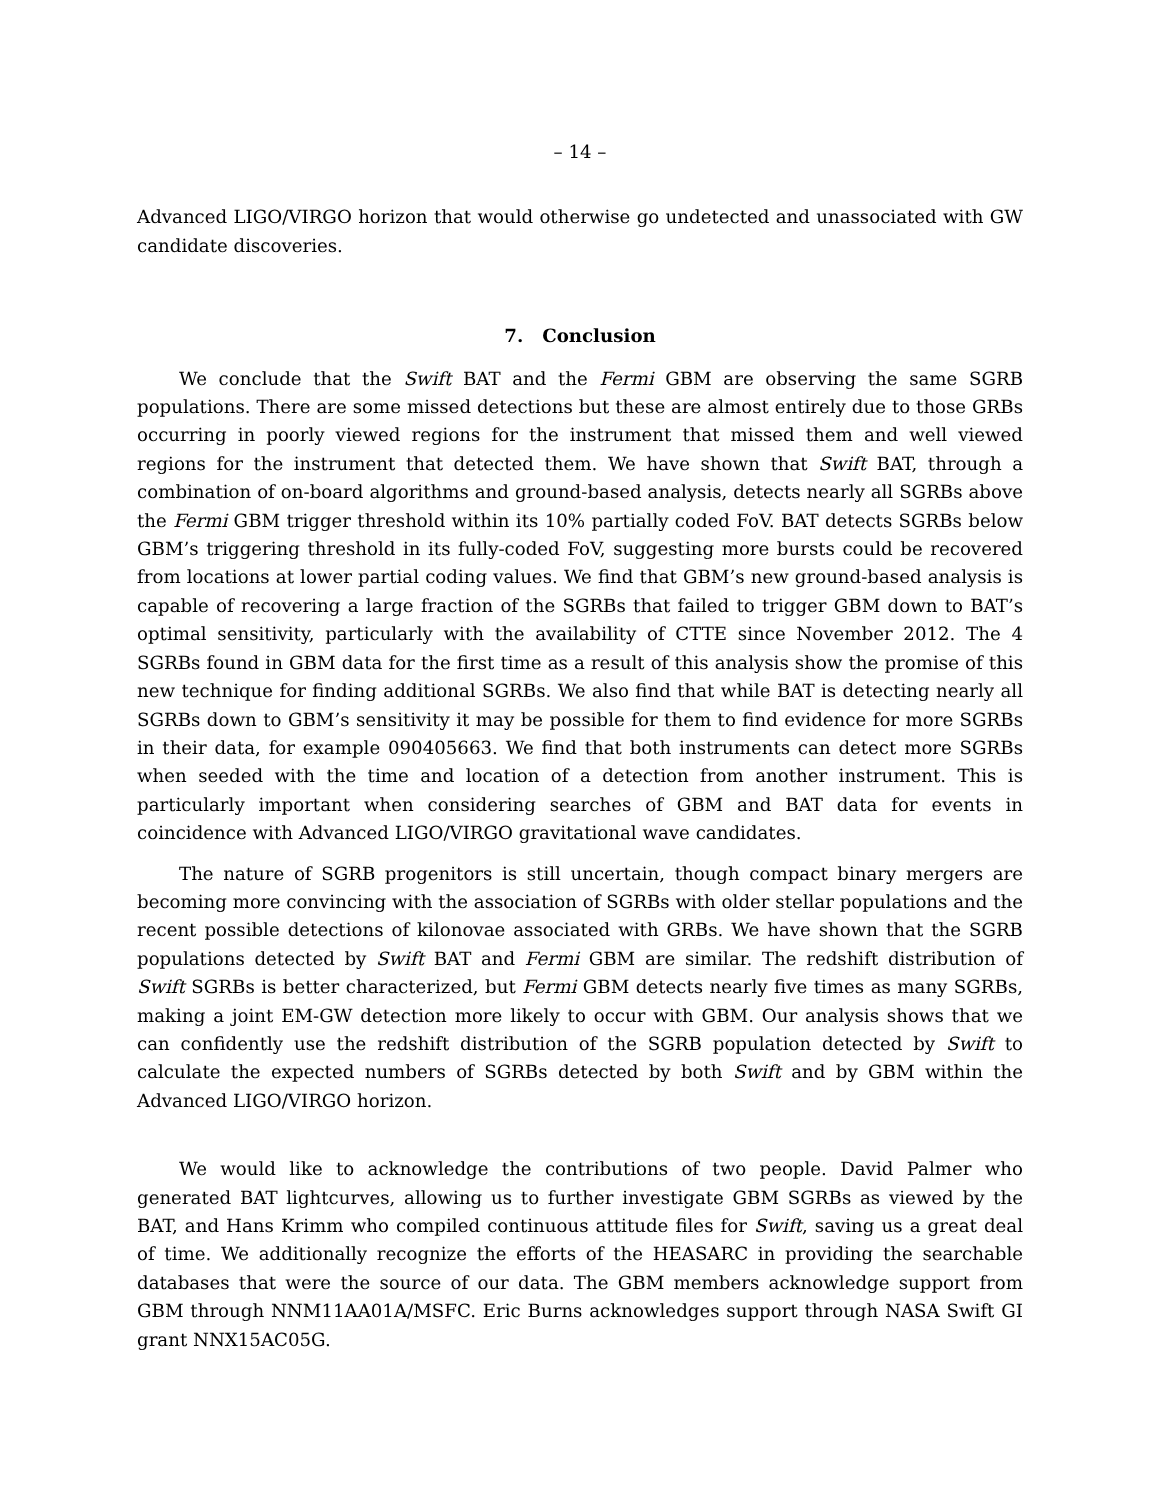– 14 –
Advanced LIGO/VIRGO horizon that would otherwise go undetected and unassociated with GW candidate discoveries.
7. Conclusion
We conclude that the Swift BAT and the Fermi GBM are observing the same SGRB populations. There are some missed detections but these are almost entirely due to those GRBs occurring in poorly viewed regions for the instrument that missed them and well viewed regions for the instrument that detected them. We have shown that Swift BAT, through a combination of on-board algorithms and ground-based analysis, detects nearly all SGRBs above the Fermi GBM trigger threshold within its 10% partially coded FoV. BAT detects SGRBs below GBM’s triggering threshold in its fully-coded FoV, suggesting more bursts could be recovered from locations at lower partial coding values. We find that GBM’s new ground-based analysis is capable of recovering a large fraction of the SGRBs that failed to trigger GBM down to BAT’s optimal sensitivity, particularly with the availability of CTTE since November 2012. The 4 SGRBs found in GBM data for the first time as a result of this analysis show the promise of this new technique for finding additional SGRBs. We also find that while BAT is detecting nearly all SGRBs down to GBM’s sensitivity it may be possible for them to find evidence for more SGRBs in their data, for example 090405663. We find that both instruments can detect more SGRBs when seeded with the time and location of a detection from another instrument. This is particularly important when considering searches of GBM and BAT data for events in coincidence with Advanced LIGO/VIRGO gravitational wave candidates.
The nature of SGRB progenitors is still uncertain, though compact binary mergers are becoming more convincing with the association of SGRBs with older stellar populations and the recent possible detections of kilonovae associated with GRBs. We have shown that the SGRB populations detected by Swift BAT and Fermi GBM are similar. The redshift distribution of Swift SGRBs is better characterized, but Fermi GBM detects nearly five times as many SGRBs, making a joint EM-GW detection more likely to occur with GBM. Our analysis shows that we can confidently use the redshift distribution of the SGRB population detected by Swift to calculate the expected numbers of SGRBs detected by both Swift and by GBM within the Advanced LIGO/VIRGO horizon.
We would like to acknowledge the contributions of two people. David Palmer who generated BAT lightcurves, allowing us to further investigate GBM SGRBs as viewed by the BAT, and Hans Krimm who compiled continuous attitude files for Swift, saving us a great deal of time. We additionally recognize the efforts of the HEASARC in providing the searchable databases that were the source of our data. The GBM members acknowledge support from GBM through NNM11AA01A/MSFC. Eric Burns acknowledges support through NASA Swift GI grant NNX15AC05G.